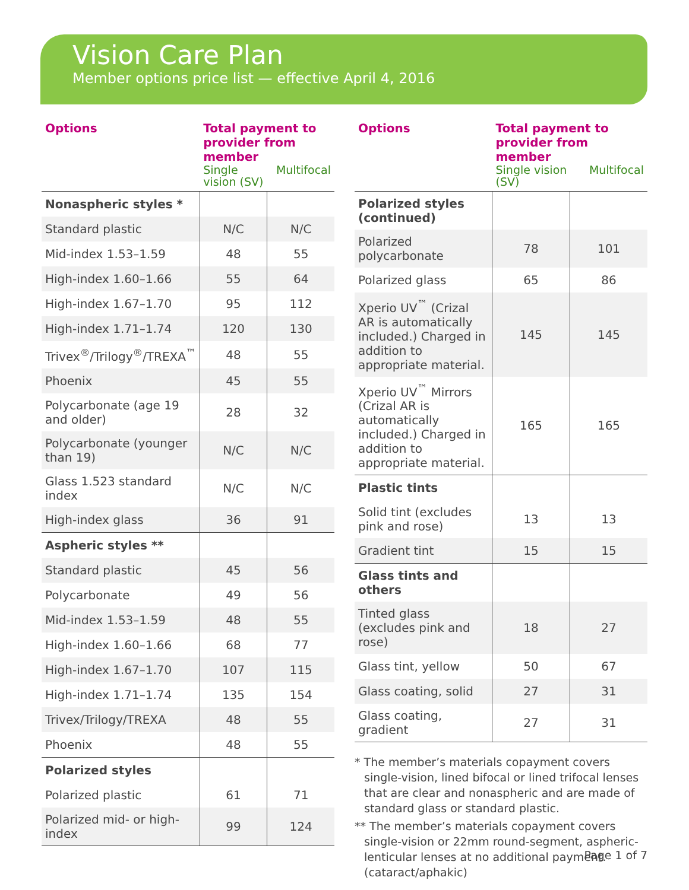Vision Care Plan
Member options price list — effective April 4, 2016
| Options | Total payment to provider from member Single vision (SV) Multifocal | |
| --- | --- | --- |
| Nonaspheric styles * | | |
| Standard plastic | N/C | N/C |
| Mid-index 1.53–1.59 | 48 | 55 |
| High-index 1.60–1.66 | 55 | 64 |
| High-index 1.67–1.70 | 95 | 112 |
| High-index 1.71–1.74 | 120 | 130 |
| Trivex<sup>®</sup>/Trilogy<sup>®</sup>/TREXA<sup>™</sup> | 48 | 55 |
| Phoenix | 45 | 55 |
| Polycarbonate (age 19 and older) | 28 | 32 |
| Polycarbonate (younger than 19) | N/C | N/C |
| Glass 1.523 standard index | N/C | N/C |
| High-index glass | 36 | 91 |
| Aspheric styles ** | | |
| Standard plastic | 45 | 56 |
| Polycarbonate | 49 | 56 |
| Mid-index 1.53–1.59 | 48 | 55 |
| High-index 1.60–1.66 | 68 | 77 |
| High-index 1.67–1.70 | 107 | 115 |
| High-index 1.71–1.74 | 135 | 154 |
| Trivex/Trilogy/TREXA | 48 | 55 |
| Phoenix | 48 | 55 |
| Polarized styles | | |
| Polarized plastic | 61 | 71 |
| Polarized mid- or high-index | 99 | 124 |
| Options | Total payment to provider from member Single vision (SV) Multifocal | |
| --- | --- | --- |
| Polarized styles (continued) | | |
| Polarized polycarbonate | 78 | 101 |
| Polarized glass | 65 | 86 |
| Xperio UV<sup>™</sup> (Crizal AR is automatically included.) Charged in addition to appropriate material. | 145 | 145 |
| Xperio UV<sup>™</sup> Mirrors (Crizal AR is automatically included.) Charged in addition to appropriate material. | 165 | 165 |
| Plastic tints | | |
| Solid tint (excludes pink and rose) | 13 | 13 |
| Gradient tint | 15 | 15 |
| Glass tints and others | | |
| Tinted glass (excludes pink and rose) | 18 | 27 |
| Glass tint, yellow | 50 | 67 |
| Glass coating, solid | 27 | 31 |
| Glass coating, gradient | 27 | 31 |
* The member’s materials copayment covers single-vision, lined bifocal or lined trifocal lenses that are clear and nonaspheric and are made of standard glass or standard plastic.
** The member’s materials copayment covers single-vision or 22mm round-segment, aspheric-lenticular lenses at no additional payment. (cataract/aphakic)
Page 1 of 7